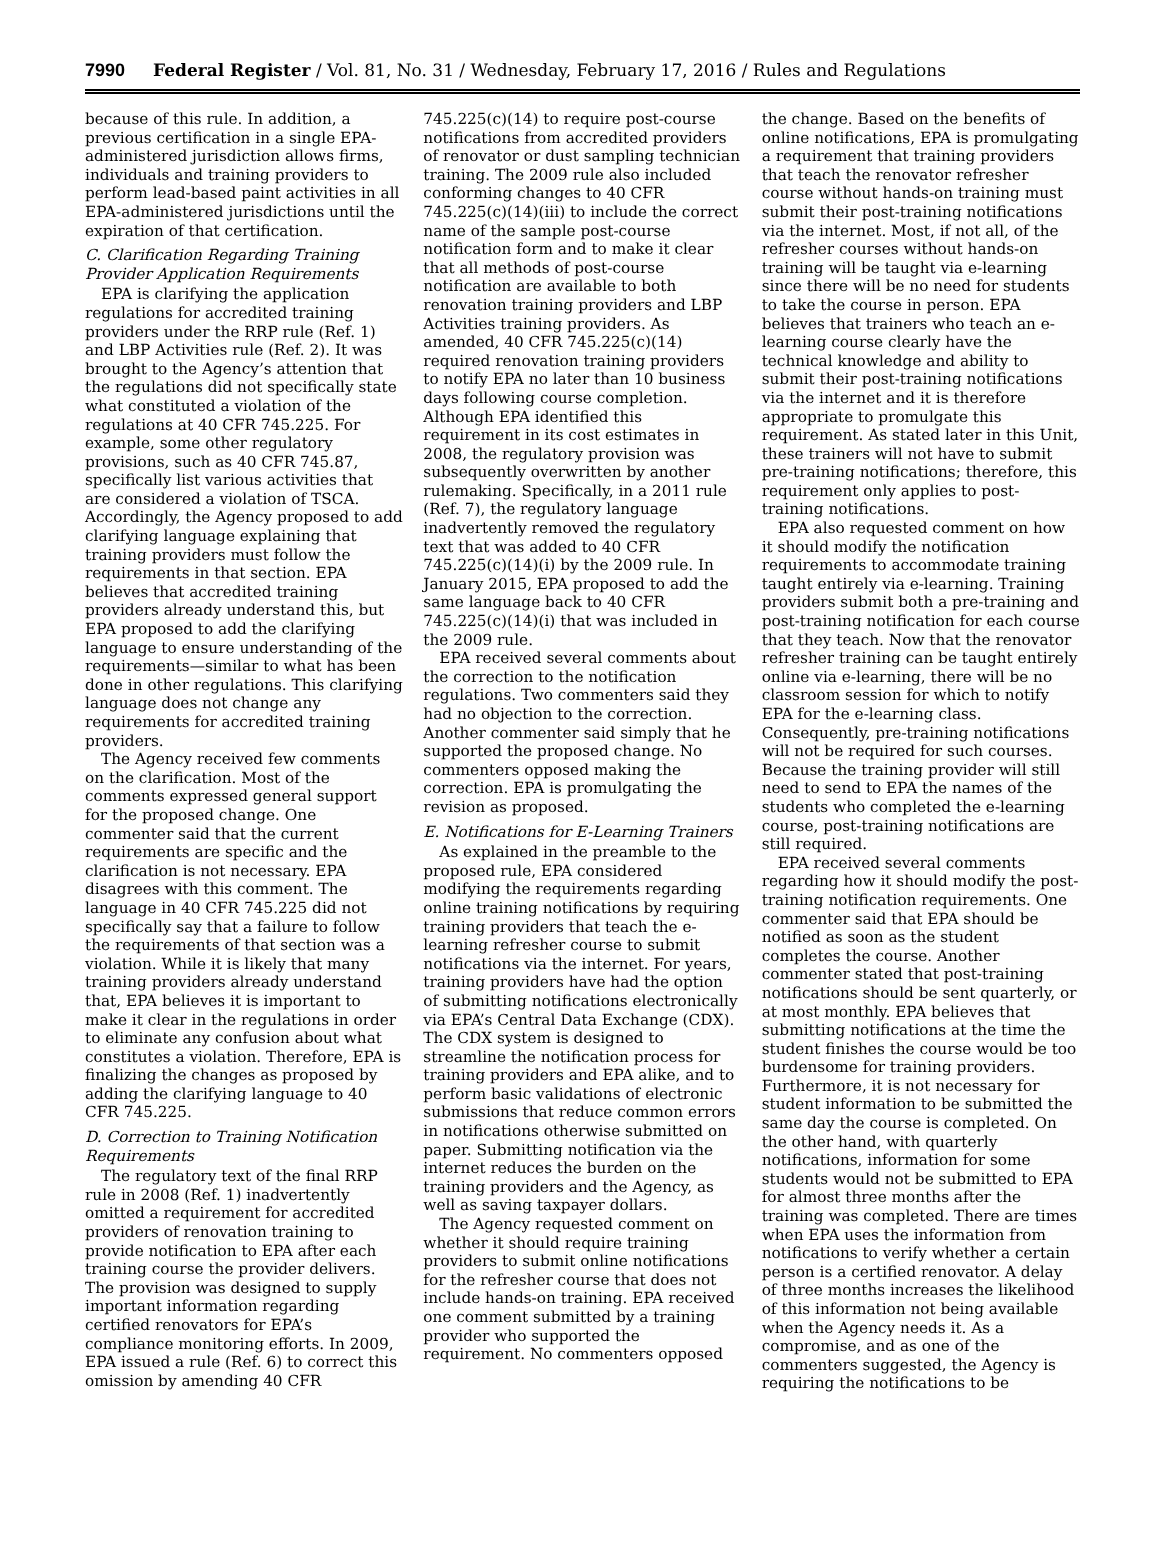7990 Federal Register / Vol. 81, No. 31 / Wednesday, February 17, 2016 / Rules and Regulations
because of this rule. In addition, a previous certification in a single EPA-administered jurisdiction allows firms, individuals and training providers to perform lead-based paint activities in all EPA-administered jurisdictions until the expiration of that certification.
C. Clarification Regarding Training Provider Application Requirements
EPA is clarifying the application regulations for accredited training providers under the RRP rule (Ref. 1) and LBP Activities rule (Ref. 2). It was brought to the Agency’s attention that the regulations did not specifically state what constituted a violation of the regulations at 40 CFR 745.225. For example, some other regulatory provisions, such as 40 CFR 745.87, specifically list various activities that are considered a violation of TSCA. Accordingly, the Agency proposed to add clarifying language explaining that training providers must follow the requirements in that section. EPA believes that accredited training providers already understand this, but EPA proposed to add the clarifying language to ensure understanding of the requirements—similar to what has been done in other regulations. This clarifying language does not change any requirements for accredited training providers.
The Agency received few comments on the clarification. Most of the comments expressed general support for the proposed change. One commenter said that the current requirements are specific and the clarification is not necessary. EPA disagrees with this comment. The language in 40 CFR 745.225 did not specifically say that a failure to follow the requirements of that section was a violation. While it is likely that many training providers already understand that, EPA believes it is important to make it clear in the regulations in order to eliminate any confusion about what constitutes a violation. Therefore, EPA is finalizing the changes as proposed by adding the clarifying language to 40 CFR 745.225.
D. Correction to Training Notification Requirements
The regulatory text of the final RRP rule in 2008 (Ref. 1) inadvertently omitted a requirement for accredited providers of renovation training to provide notification to EPA after each training course the provider delivers. The provision was designed to supply important information regarding certified renovators for EPA’s compliance monitoring efforts. In 2009, EPA issued a rule (Ref. 6) to correct this omission by amending 40 CFR
745.225(c)(14) to require post-course notifications from accredited providers of renovator or dust sampling technician training. The 2009 rule also included conforming changes to 40 CFR 745.225(c)(14)(iii) to include the correct name of the sample post-course notification form and to make it clear that all methods of post-course notification are available to both renovation training providers and LBP Activities training providers. As amended, 40 CFR 745.225(c)(14) required renovation training providers to notify EPA no later than 10 business days following course completion. Although EPA identified this requirement in its cost estimates in 2008, the regulatory provision was subsequently overwritten by another rulemaking. Specifically, in a 2011 rule (Ref. 7), the regulatory language inadvertently removed the regulatory text that was added to 40 CFR 745.225(c)(14)(i) by the 2009 rule. In January 2015, EPA proposed to add the same language back to 40 CFR 745.225(c)(14)(i) that was included in the 2009 rule.
EPA received several comments about the correction to the notification regulations. Two commenters said they had no objection to the correction. Another commenter said simply that he supported the proposed change. No commenters opposed making the correction. EPA is promulgating the revision as proposed.
E. Notifications for E-Learning Trainers
As explained in the preamble to the proposed rule, EPA considered modifying the requirements regarding online training notifications by requiring training providers that teach the e-learning refresher course to submit notifications via the internet. For years, training providers have had the option of submitting notifications electronically via EPA’s Central Data Exchange (CDX). The CDX system is designed to streamline the notification process for training providers and EPA alike, and to perform basic validations of electronic submissions that reduce common errors in notifications otherwise submitted on paper. Submitting notification via the internet reduces the burden on the training providers and the Agency, as well as saving taxpayer dollars.
The Agency requested comment on whether it should require training providers to submit online notifications for the refresher course that does not include hands-on training. EPA received one comment submitted by a training provider who supported the requirement. No commenters opposed
the change. Based on the benefits of online notifications, EPA is promulgating a requirement that training providers that teach the renovator refresher course without hands-on training must submit their post-training notifications via the internet. Most, if not all, of the refresher courses without hands-on training will be taught via e-learning since there will be no need for students to take the course in person. EPA believes that trainers who teach an e-learning course clearly have the technical knowledge and ability to submit their post-training notifications via the internet and it is therefore appropriate to promulgate this requirement. As stated later in this Unit, these trainers will not have to submit pre-training notifications; therefore, this requirement only applies to post-training notifications.
EPA also requested comment on how it should modify the notification requirements to accommodate training taught entirely via e-learning. Training providers submit both a pre-training and post-training notification for each course that they teach. Now that the renovator refresher training can be taught entirely online via e-learning, there will be no classroom session for which to notify EPA for the e-learning class. Consequently, pre-training notifications will not be required for such courses. Because the training provider will still need to send to EPA the names of the students who completed the e-learning course, post-training notifications are still required.
EPA received several comments regarding how it should modify the post-training notification requirements. One commenter said that EPA should be notified as soon as the student completes the course. Another commenter stated that post-training notifications should be sent quarterly, or at most monthly. EPA believes that submitting notifications at the time the student finishes the course would be too burdensome for training providers. Furthermore, it is not necessary for student information to be submitted the same day the course is completed. On the other hand, with quarterly notifications, information for some students would not be submitted to EPA for almost three months after the training was completed. There are times when EPA uses the information from notifications to verify whether a certain person is a certified renovator. A delay of three months increases the likelihood of this information not being available when the Agency needs it. As a compromise, and as one of the commenters suggested, the Agency is requiring the notifications to be